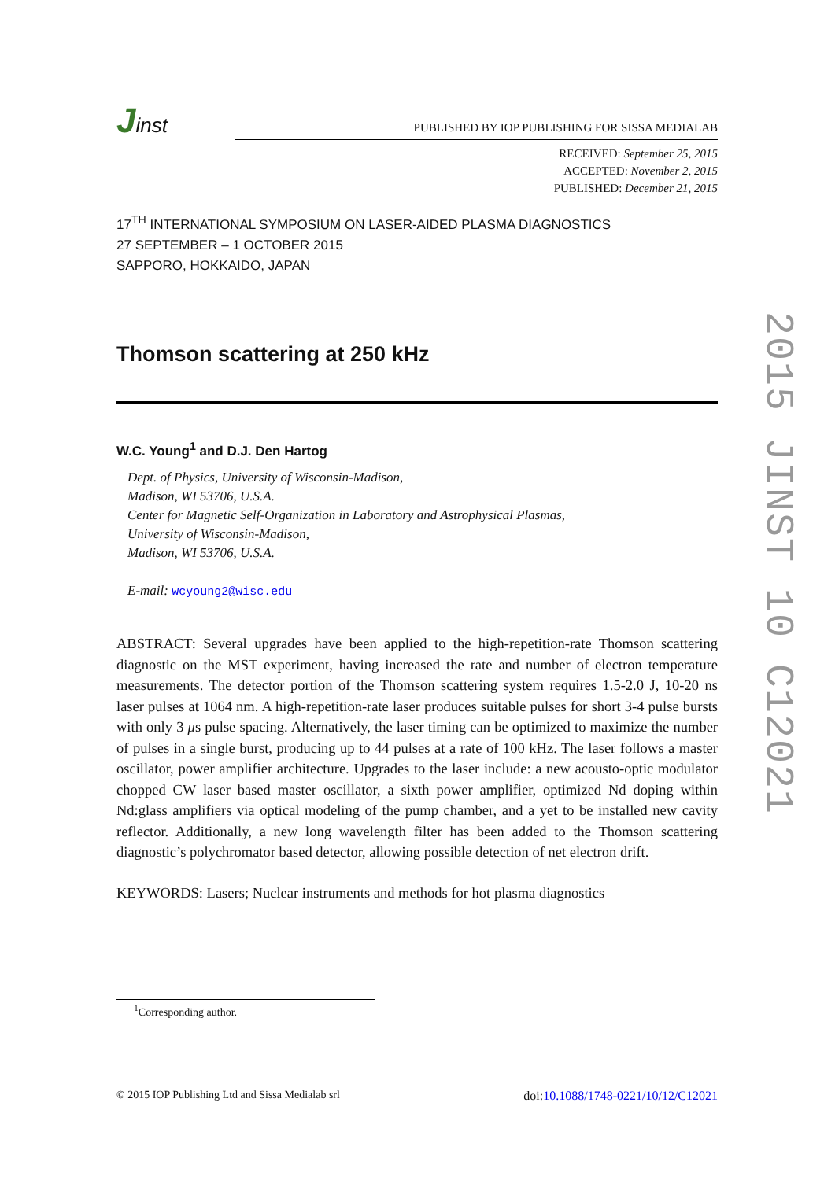2015 JINST 10 C12021
Jinst
PUBLISHED BY IOP PUBLISHING FOR SISSA MEDIALAB
RECEIVED: September 25, 2015
ACCEPTED: November 2, 2015
PUBLISHED: December 21, 2015
17<sup>TH</sup> INTERNATIONAL SYMPOSIUM ON LASER-AIDED PLASMA DIAGNOSTICS
27 SEPTEMBER – 1 OCTOBER 2015
SAPPORO, HOKKAIDO, JAPAN
Thomson scattering at 250 kHz
W.C. Young<sup>1</sup> and D.J. Den Hartog
Dept. of Physics, University of Wisconsin-Madison,
Madison, WI 53706, U.S.A.
Center for Magnetic Self-Organization in Laboratory and Astrophysical Plasmas,
University of Wisconsin-Madison,
Madison, WI 53706, U.S.A.
E-mail: wcyoung2@wisc.edu
ABSTRACT: Several upgrades have been applied to the high-repetition-rate Thomson scattering diagnostic on the MST experiment, having increased the rate and number of electron temperature measurements. The detector portion of the Thomson scattering system requires 1.5-2.0 J, 10-20 ns laser pulses at 1064 nm. A high-repetition-rate laser produces suitable pulses for short 3-4 pulse bursts with only 3 μs pulse spacing. Alternatively, the laser timing can be optimized to maximize the number of pulses in a single burst, producing up to 44 pulses at a rate of 100 kHz. The laser follows a master oscillator, power amplifier architecture. Upgrades to the laser include: a new acousto-optic modulator chopped CW laser based master oscillator, a sixth power amplifier, optimized Nd doping within Nd:glass amplifiers via optical modeling of the pump chamber, and a yet to be installed new cavity reflector. Additionally, a new long wavelength filter has been added to the Thomson scattering diagnostic’s polychromator based detector, allowing possible detection of net electron drift.
KEYWORDS: Lasers; Nuclear instruments and methods for hot plasma diagnostics
<sup>1</sup> Corresponding author.
© 2015 IOP Publishing Ltd and Sissa Medialab srl doi:10.1088/1748-0221/10/12/C12021